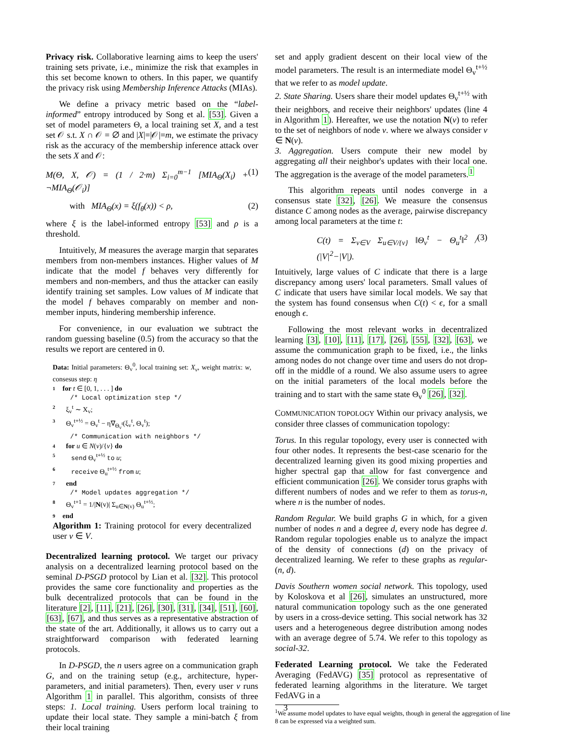Privacy risk. Collaborative learning aims to keep the users' training sets private, i.e., minimize the risk that examples in this set become known to others. In this paper, we quantify the privacy risk using Membership Inference Attacks (MIAs).
We define a privacy metric based on the “label-informed” entropy introduced by Song et al. [53]. Given a set of model parameters Θ, a local training set X, and a test set 𝒪 s.t. X ∩ 𝒪 = ∅ and |X|=|𝒪|=m, we estimate the privacy risk as the accuracy of the membership inference attack over the sets X and 𝒪:
M(Θ, X, 𝒪) = (1 / 2·m) Σ<sub>i=0</sub><sup>m−1</sup> [MIA<sub>Θ</sub>(X<sub>i</sub>) + ¬MIA<sub>Θ</sub>(𝒪<sub>i</sub>)] (1)
with MIA<sub>Θ</sub>(x) = ξ(f<sub>θ</sub>(x)) < ρ, (2)
where ξ is the label-informed entropy [53] and ρ is a threshold.
Intuitively, M measures the average margin that separates members from non-members instances. Higher values of M indicate that the model f behaves very differently for members and non-members, and thus the attacker can easily identify training set samples. Low values of M indicate that the model f behaves comparably on member and non-member inputs, hindering membership inference.
For convenience, in our evaluation we subtract the random guessing baseline (0.5) from the accuracy so that the results we report are centered in 0.
Data: Initial parameters: Θ<sub>v</sub><sup>0</sup>, local training set: X<sub>v</sub>, weight matrix: w, consesus step: η
1 for t ∈ [0, 1, . . . ] do
/* Local optimization step */
2 ξ<sub>v</sub><sup>t</sup> ∼ X<sub>v</sub>;
3 Θ<sub>v</sub><sup>t+½</sup> = Θ<sub>v</sub><sup>t</sup> − η∇<sub>Θ<sub>v</sub><sup>t</sup></sub>(ξ<sub>v</sub><sup>t</sup>, Θ<sub>v</sub><sup>t</sup>);
/* Communication with neighbors */
4 for u ∈ N(v)/{v} do
5 send Θ<sub>v</sub><sup>t+½</sup> to u;
6 receive Θ<sub>u</sub><sup>t+½</sup> from u;
7 end
/* Model updates aggregation */
8 Θ<sub>v</sub><sup>t+1</sup> = 1/|N(v)| Σ<sub>u∈N(v)</sub> Θ<sub>u</sub><sup>t+½</sup>;
9 end
Algorithm 1: Training protocol for every decentralized user v ∈ V.
Decentralized learning protocol. We target our privacy analysis on a decentralized learning protocol based on the seminal D-PSGD protocol by Lian et al. [32]. This protocol provides the same core functionality and properties as the bulk decentralized protocols that can be found in the literature [2], [11], [21], [26], [30], [31], [34], [51], [60], [63], [67], and thus serves as a representative abstraction of the state of the art. Additionally, it allows us to carry out a straightforward comparison with federated learning protocols.
In D-PSGD, the n users agree on a communication graph G, and on the training setup (e.g., architecture, hyper-parameters, and initial parameters). Then, every user v runs Algorithm 1 in parallel. This algorithm, consists of three steps: 1. Local training. Users perform local training to update their local state. They sample a mini-batch ξ from their local training
set and apply gradient descent on their local view of the model parameters. The result is an intermediate model Θ<sub>v</sub><sup>t+½</sup> that we refer to as model update.
2. State Sharing. Users share their model updates Θ<sub>v</sub><sup>t+½</sup> with their neighbors, and receive their neighbors' updates (line 4 in Algorithm 1). Hereafter, we use the notation N(v) to refer to the set of neighbors of node v. where we always consider v ∈ N(v).
3. Aggregation. Users compute their new model by aggregating all their neighbor's updates with their local one. The aggregation is the average of the model parameters.<sup>1</sup>
This algorithm repeats until nodes converge in a consensus state [32], [26]. We measure the consensus distance C among nodes as the average, pairwise discrepancy among local parameters at the time t:
C(t) = Σ<sub>v∈V</sub> Σ<sub>u∈V/{v}</sub> ‖Θ<sub>v</sub><sup>t</sup> − Θ<sub>u</sub><sup>t</sup>‖<sup>2</sup> / (|V|<sup>2</sup>−|V|). (3)
Intuitively, large values of C indicate that there is a large discrepancy among users' local parameters. Small values of C indicate that users have similar local models. We say that the system has found consensus when C(t) < ϵ, for a small enough ϵ.
Following the most relevant works in decentralized learning [3], [10], [11], [17], [26], [55], [32], [63], we assume the communication graph to be fixed, i.e., the links among nodes do not change over time and users do not drop-off in the middle of a round. We also assume users to agree on the initial parameters of the local models before the training and to start with the same state Θ<sub>v</sub><sup>0</sup> [26], [32].
COMMUNICATION TOPOLOGY Within our privacy analysis, we consider three classes of communication topology:
Torus. In this regular topology, every user is connected with four other nodes. It represents the best-case scenario for the decentralized learning given its good mixing properties and higher spectral gap that allow for fast convergence and efficient communication [26]. We consider torus graphs with different numbers of nodes and we refer to them as torus-n, where n is the number of nodes.
Random Regular. We build graphs G in which, for a given number of nodes n and a degree d, every node has degree d. Random regular topologies enable us to analyze the impact of the density of connections (d) on the privacy of decentralized learning. We refer to these graphs as regular-(n, d).
Davis Southern women social network. This topology, used by Koloskova et al [26], simulates an unstructured, more natural communication topology such as the one generated by users in a cross-device setting. This social network has 32 users and a heterogeneous degree distribution among nodes with an average degree of 5.74. We refer to this topology as social-32.
Federated Learning protocol. We take the Federated Averaging (FedAVG) [35] protocol as representative of federated learning algorithms in the literature. We target FedAVG in a
<sup>1</sup> We assume model updates to have equal weights, though in general the aggregation of line 8 can be expressed via a weighted sum.
3